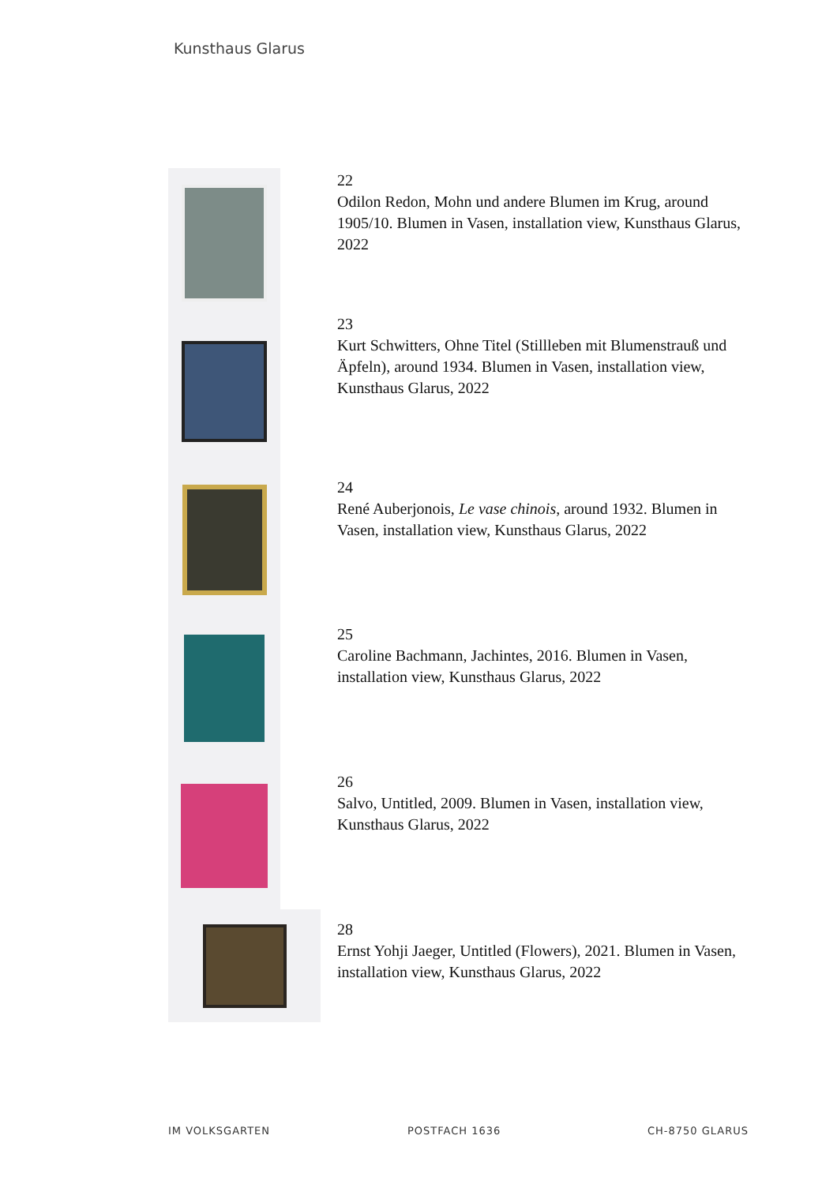Kunsthaus Glarus
22
Odilon Redon, Mohn und andere Blumen im Krug, around 1905/10. Blumen in Vasen, installation view, Kunsthaus Glarus, 2022
23
Kurt Schwitters, Ohne Titel (Stillleben mit Blumenstrauß und Äpfeln), around 1934. Blumen in Vasen, installation view, Kunsthaus Glarus, 2022
24
René Auberjonois, Le vase chinois, around 1932. Blumen in Vasen, installation view, Kunsthaus Glarus, 2022
25
Caroline Bachmann, Jachintes, 2016. Blumen in Vasen, installation view, Kunsthaus Glarus, 2022
26
Salvo, Untitled, 2009. Blumen in Vasen, installation view, Kunsthaus Glarus, 2022
28
Ernst Yohji Jaeger, Untitled (Flowers), 2021. Blumen in Vasen, installation view, Kunsthaus Glarus, 2022
IM VOLKSGARTEN POSTFACH 1636 CH-8750 GLARUS